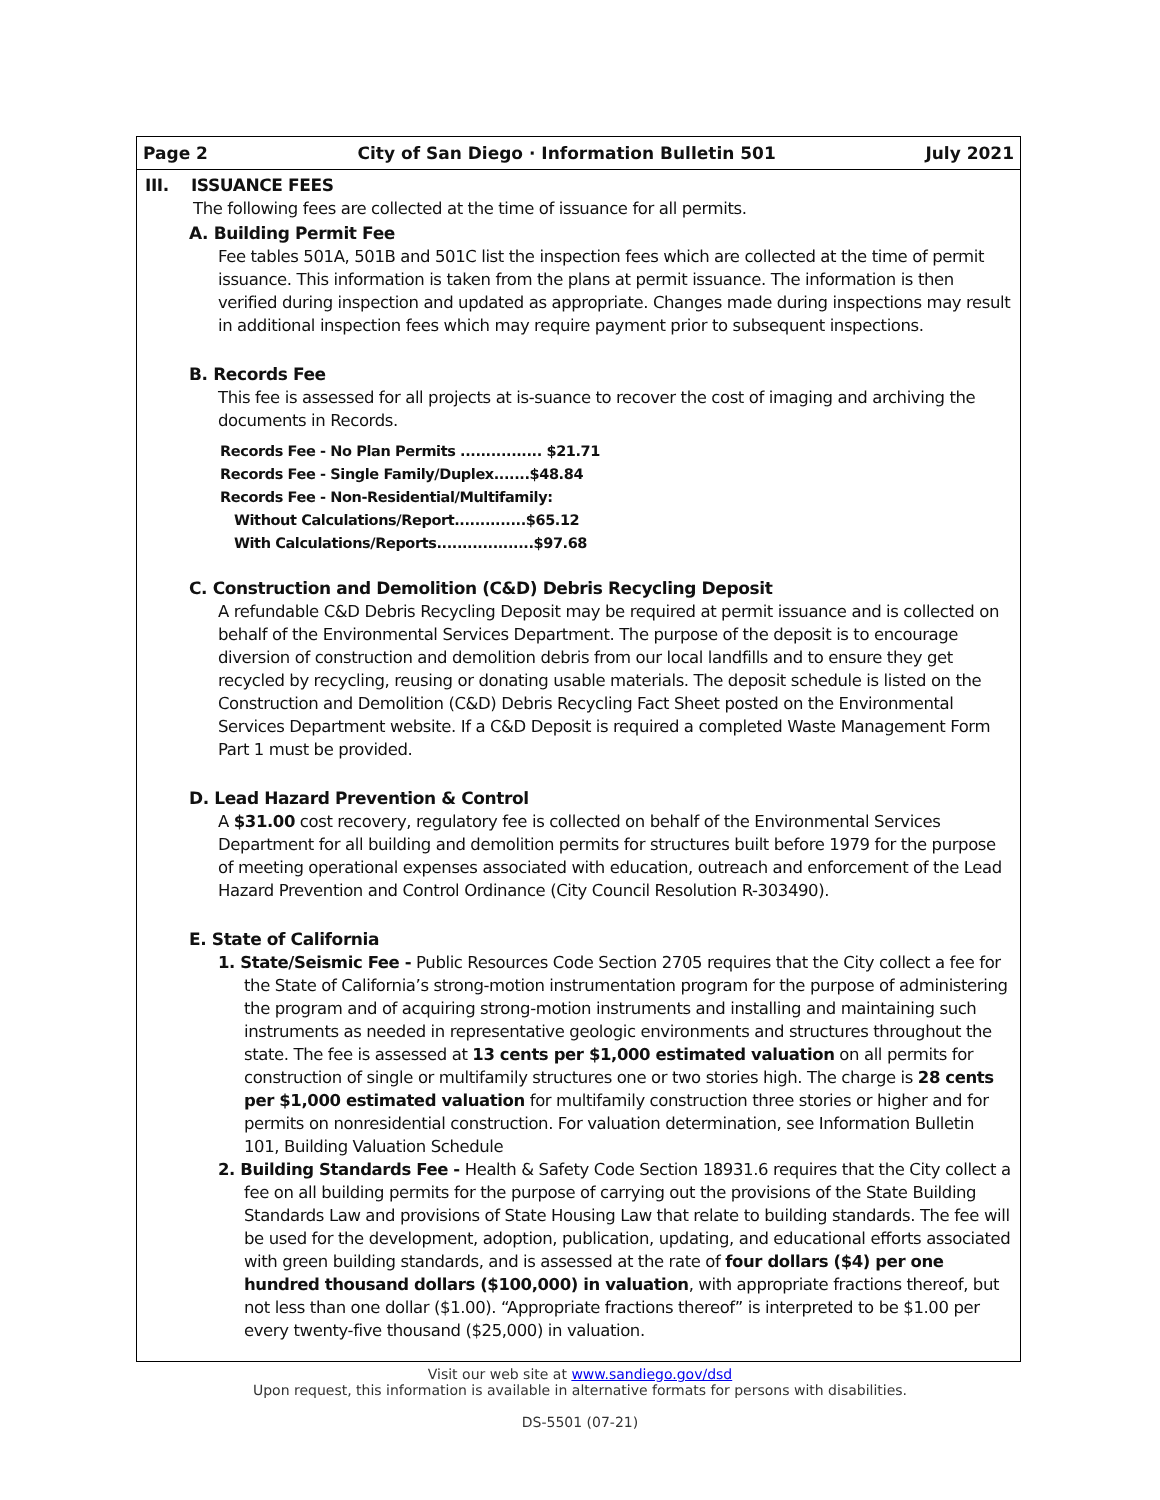Page 2 City of San Diego · Information Bulletin 501 July 2021
III. ISSUANCE FEES
The following fees are collected at the time of issuance for all permits.
A. Building Permit Fee
Fee tables 501A, 501B and 501C list the inspection fees which are collected at the time of permit issuance. This information is taken from the plans at permit issuance. The information is then verified during inspection and updated as appropriate. Changes made during inspections may result in additional inspection fees which may require payment prior to subsequent inspections.
B. Records Fee
This fee is assessed for all projects at is-suance to recover the cost of imaging and archiving the documents in Records.
Records Fee - No Plan Permits ................ $21.71
Records Fee - Single Family/Duplex.......$48.84
Records Fee - Non-Residential/Multifamily:
Without Calculations/Report..............$65.12
With Calculations/Reports...................$97.68
C. Construction and Demolition (C&D) Debris Recycling Deposit
A refundable C&D Debris Recycling Deposit may be required at permit issuance and is collected on behalf of the Environmental Services Department. The purpose of the deposit is to encourage diversion of construction and demolition debris from our local landfills and to ensure they get recycled by recycling, reusing or donating usable materials. The deposit schedule is listed on the Construction and Demolition (C&D) Debris Recycling Fact Sheet posted on the Environmental Services Department website. If a C&D Deposit is required a completed Waste Management Form Part 1 must be provided.
D. Lead Hazard Prevention & Control
A $31.00 cost recovery, regulatory fee is collected on behalf of the Environmental Services Department for all building and demolition permits for structures built before 1979 for the purpose of meeting operational expenses associated with education, outreach and enforcement of the Lead Hazard Prevention and Control Ordinance (City Council Resolution R-303490).
E. State of California
1. State/Seismic Fee - Public Resources Code Section 2705 requires that the City collect a fee for the State of California’s strong-motion instrumentation program for the purpose of administering the program and of acquiring strong-motion instruments and installing and maintaining such instruments as needed in representative geologic environments and structures throughout the state. The fee is assessed at 13 cents per $1,000 estimated valuation on all permits for construction of single or multifamily structures one or two stories high. The charge is 28 cents per $1,000 estimated valuation for multifamily construction three stories or higher and for permits on nonresidential construction. For valuation determination, see Information Bulletin 101, Building Valuation Schedule
2. Building Standards Fee - Health & Safety Code Section 18931.6 requires that the City collect a fee on all building permits for the purpose of carrying out the provisions of the State Building Standards Law and provisions of State Housing Law that relate to building standards. The fee will be used for the development, adoption, publication, updating, and educational efforts associated with green building standards, and is assessed at the rate of four dollars ($4) per one hundred thousand dollars ($100,000) in valuation, with appropriate fractions thereof, but not less than one dollar ($1.00). “Appropriate fractions thereof” is interpreted to be $1.00 per every twenty-five thousand ($25,000) in valuation.
Visit our web site at www.sandiego.gov/dsd
Upon request, this information is available in alternative formats for persons with disabilities.
DS-5501 (07-21)